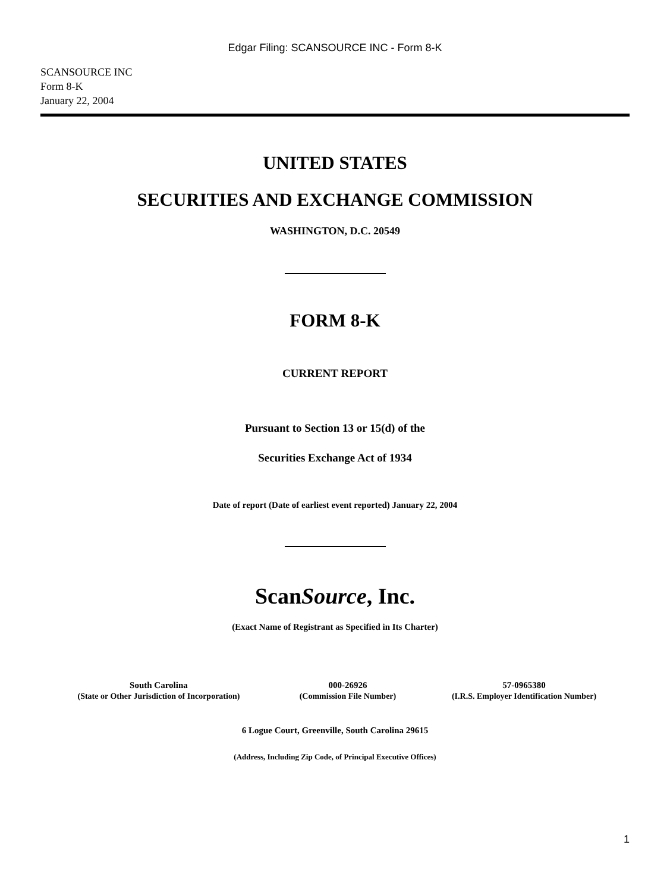Edgar Filing: SCANSOURCE INC - Form 8-K
SCANSOURCE INC
Form 8-K
January 22, 2004
UNITED STATES
SECURITIES AND EXCHANGE COMMISSION
WASHINGTON, D.C. 20549
FORM 8-K
CURRENT REPORT
Pursuant to Section 13 or 15(d) of the
Securities Exchange Act of 1934
Date of report (Date of earliest event reported) January 22, 2004
ScanSource, Inc.
(Exact Name of Registrant as Specified in Its Charter)
| South Carolina | 000-26926 | 57-0965380 |
| (State or Other Jurisdiction of Incorporation) | (Commission File Number) | (I.R.S. Employer Identification Number) |
6 Logue Court, Greenville, South Carolina 29615
(Address, Including Zip Code, of Principal Executive Offices)
1